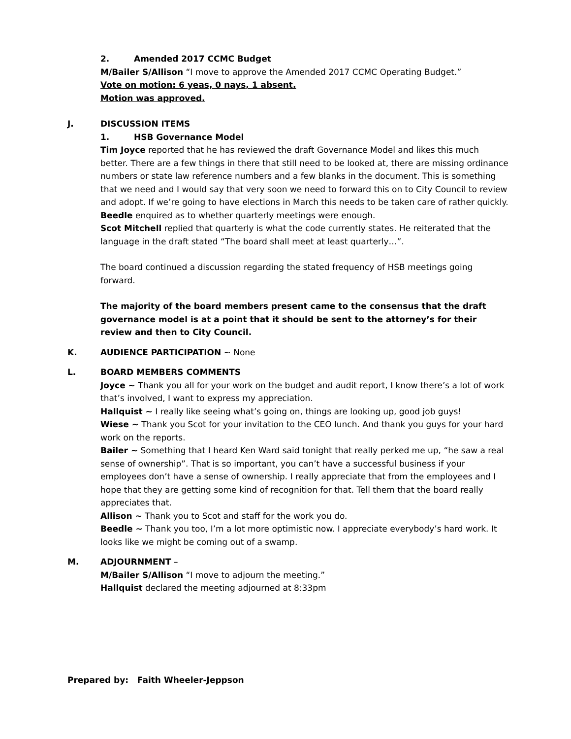2. Amended 2017 CCMC Budget
M/Bailer S/Allison “I move to approve the Amended 2017 CCMC Operating Budget.”
Vote on motion: 6 yeas, 0 nays, 1 absent.
Motion was approved.
J. DISCUSSION ITEMS
1. HSB Governance Model
Tim Joyce reported that he has reviewed the draft Governance Model and likes this much better. There are a few things in there that still need to be looked at, there are missing ordinance numbers or state law reference numbers and a few blanks in the document. This is something that we need and I would say that very soon we need to forward this on to City Council to review and adopt. If we’re going to have elections in March this needs to be taken care of rather quickly.
Beedle enquired as to whether quarterly meetings were enough.
Scot Mitchell replied that quarterly is what the code currently states. He reiterated that the language in the draft stated “The board shall meet at least quarterly…”.
The board continued a discussion regarding the stated frequency of HSB meetings going forward.
The majority of the board members present came to the consensus that the draft governance model is at a point that it should be sent to the attorney’s for their review and then to City Council.
K. AUDIENCE PARTICIPATION ~ None
L. BOARD MEMBERS COMMENTS
Joyce ~ Thank you all for your work on the budget and audit report, I know there’s a lot of work that’s involved, I want to express my appreciation.
Hallquist ~ I really like seeing what’s going on, things are looking up, good job guys!
Wiese ~ Thank you Scot for your invitation to the CEO lunch. And thank you guys for your hard work on the reports.
Bailer ~ Something that I heard Ken Ward said tonight that really perked me up, “he saw a real sense of ownership”. That is so important, you can’t have a successful business if your employees don’t have a sense of ownership. I really appreciate that from the employees and I hope that they are getting some kind of recognition for that. Tell them that the board really appreciates that.
Allison ~ Thank you to Scot and staff for the work you do.
Beedle ~ Thank you too, I’m a lot more optimistic now. I appreciate everybody’s hard work. It looks like we might be coming out of a swamp.
M. ADJOURNMENT –
M/Bailer S/Allison “I move to adjourn the meeting.”
Hallquist declared the meeting adjourned at 8:33pm
Prepared by: Faith Wheeler-Jeppson